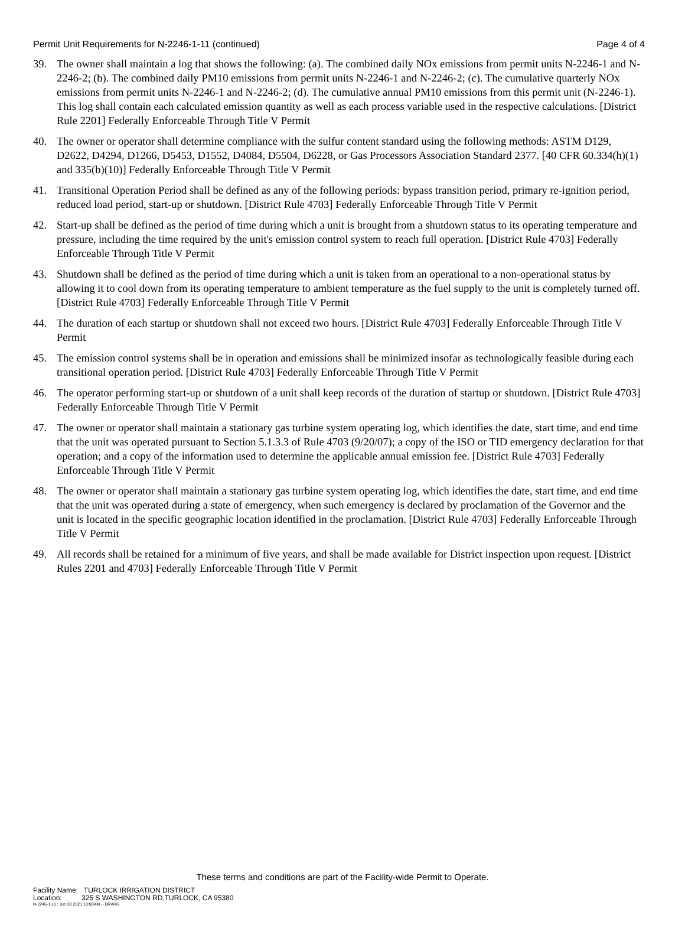Permit Unit Requirements for N-2246-1-11 (continued) Page 4 of 4
39. The owner shall maintain a log that shows the following: (a). The combined daily NOx emissions from permit units N-2246-1 and N-2246-2; (b). The combined daily PM10 emissions from permit units N-2246-1 and N-2246-2; (c). The cumulative quarterly NOx emissions from permit units N-2246-1 and N-2246-2; (d). The cumulative annual PM10 emissions from this permit unit (N-2246-1). This log shall contain each calculated emission quantity as well as each process variable used in the respective calculations. [District Rule 2201] Federally Enforceable Through Title V Permit
40. The owner or operator shall determine compliance with the sulfur content standard using the following methods: ASTM D129, D2622, D4294, D1266, D5453, D1552, D4084, D5504, D6228, or Gas Processors Association Standard 2377. [40 CFR 60.334(h)(1) and 335(b)(10)] Federally Enforceable Through Title V Permit
41. Transitional Operation Period shall be defined as any of the following periods: bypass transition period, primary re-ignition period, reduced load period, start-up or shutdown. [District Rule 4703] Federally Enforceable Through Title V Permit
42. Start-up shall be defined as the period of time during which a unit is brought from a shutdown status to its operating temperature and pressure, including the time required by the unit's emission control system to reach full operation. [District Rule 4703] Federally Enforceable Through Title V Permit
43. Shutdown shall be defined as the period of time during which a unit is taken from an operational to a non-operational status by allowing it to cool down from its operating temperature to ambient temperature as the fuel supply to the unit is completely turned off. [District Rule 4703] Federally Enforceable Through Title V Permit
44. The duration of each startup or shutdown shall not exceed two hours. [District Rule 4703] Federally Enforceable Through Title V Permit
45. The emission control systems shall be in operation and emissions shall be minimized insofar as technologically feasible during each transitional operation period. [District Rule 4703] Federally Enforceable Through Title V Permit
46. The operator performing start-up or shutdown of a unit shall keep records of the duration of startup or shutdown. [District Rule 4703] Federally Enforceable Through Title V Permit
47. The owner or operator shall maintain a stationary gas turbine system operating log, which identifies the date, start time, and end time that the unit was operated pursuant to Section 5.1.3.3 of Rule 4703 (9/20/07); a copy of the ISO or TID emergency declaration for that operation; and a copy of the information used to determine the applicable annual emission fee. [District Rule 4703] Federally Enforceable Through Title V Permit
48. The owner or operator shall maintain a stationary gas turbine system operating log, which identifies the date, start time, and end time that the unit was operated during a state of emergency, when such emergency is declared by proclamation of the Governor and the unit is located in the specific geographic location identified in the proclamation. [District Rule 4703] Federally Enforceable Through Title V Permit
49. All records shall be retained for a minimum of five years, and shall be made available for District inspection upon request. [District Rules 2201 and 4703] Federally Enforceable Through Title V Permit
These terms and conditions are part of the Facility-wide Permit to Operate.
Facility Name: TURLOCK IRRIGATION DISTRICT
Location: 325 S WASHINGTON RD,TURLOCK, CA 95380
N-2246-1-11 : Jun 30 2021 10:00AM -- BRARG